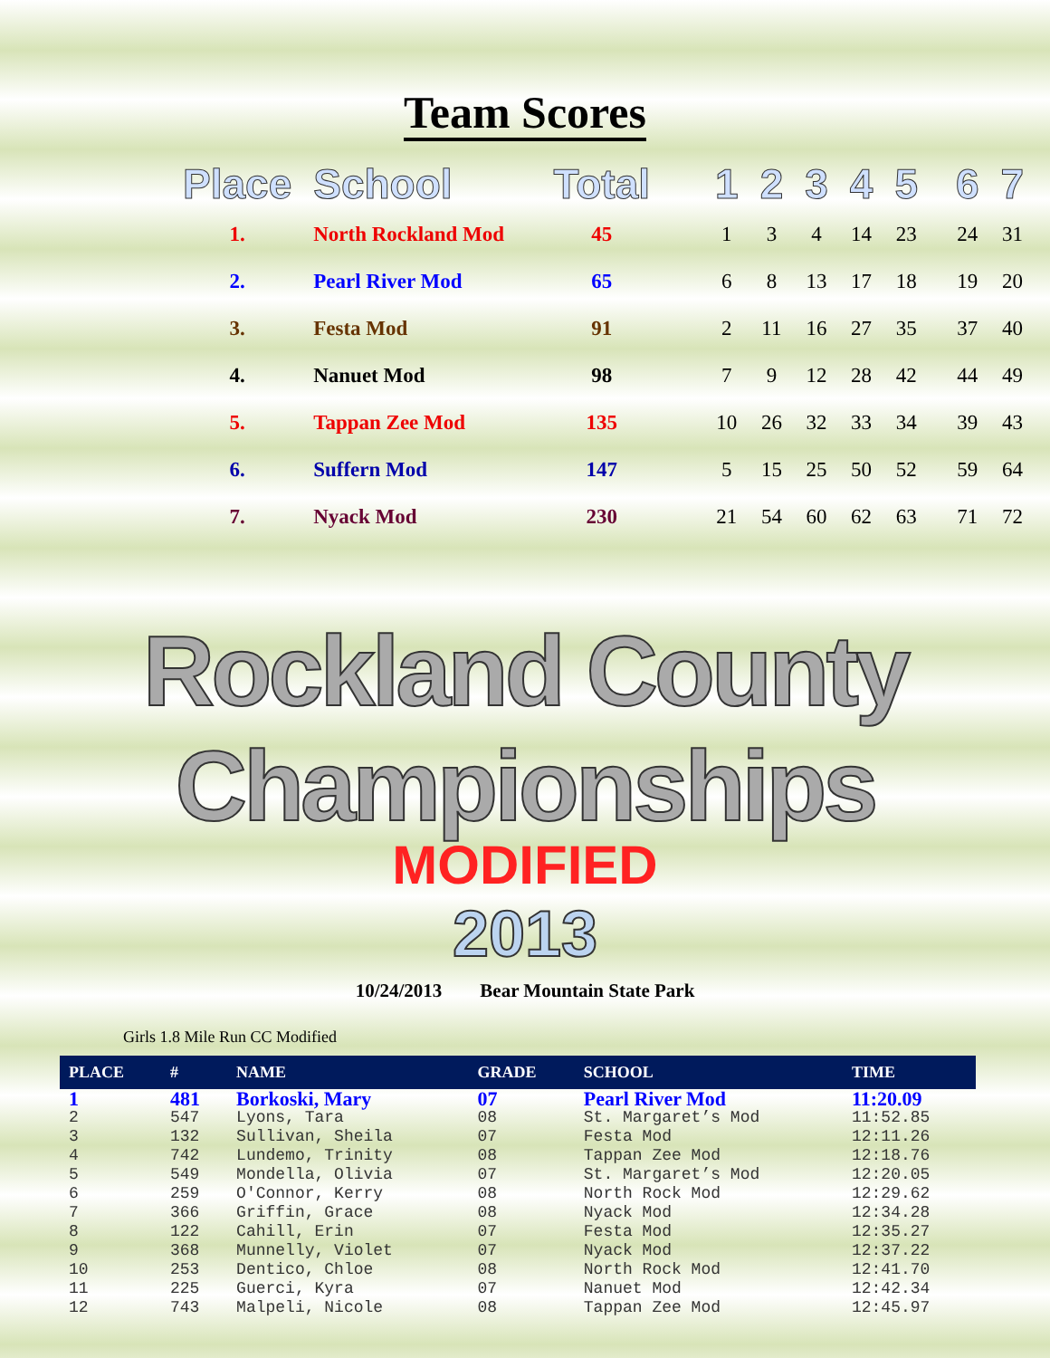Team Scores
| Place | School | Total | 1 | 2 | 3 | 4 | 5 | 6 | 7 |
| --- | --- | --- | --- | --- | --- | --- | --- | --- | --- |
| 1. | North Rockland Mod | 45 | 1 | 3 | 4 | 14 | 23 | 24 | 31 |
| 2. | Pearl River Mod | 65 | 6 | 8 | 13 | 17 | 18 | 19 | 20 |
| 3. | Festa Mod | 91 | 2 | 11 | 16 | 27 | 35 | 37 | 40 |
| 4. | Nanuet Mod | 98 | 7 | 9 | 12 | 28 | 42 | 44 | 49 |
| 5. | Tappan Zee Mod | 135 | 10 | 26 | 32 | 33 | 34 | 39 | 43 |
| 6. | Suffern Mod | 147 | 5 | 15 | 25 | 50 | 52 | 59 | 64 |
| 7. | Nyack Mod | 230 | 21 | 54 | 60 | 62 | 63 | 71 | 72 |
Rockland County Championships
MODIFIED
2013
10/24/2013 Bear Mountain State Park
Girls 1.8 Mile Run CC Modified
| PLACE | # | NAME | GRADE | SCHOOL | TIME |
| --- | --- | --- | --- | --- | --- |
| 1 | 481 | Borkoski, Mary | 07 | Pearl River Mod | 11:20.09 |
| 2 | 547 | Lyons, Tara | 08 | St. Margaret’s Mod | 11:52.85 |
| 3 | 132 | Sullivan, Sheila | 07 | Festa Mod | 12:11.26 |
| 4 | 742 | Lundemo, Trinity | 08 | Tappan Zee Mod | 12:18.76 |
| 5 | 549 | Mondella, Olivia | 07 | St. Margaret’s Mod | 12:20.05 |
| 6 | 259 | O'Connor, Kerry | 08 | North Rock Mod | 12:29.62 |
| 7 | 366 | Griffin, Grace | 08 | Nyack Mod | 12:34.28 |
| 8 | 122 | Cahill, Erin | 07 | Festa Mod | 12:35.27 |
| 9 | 368 | Munnelly, Violet | 07 | Nyack Mod | 12:37.22 |
| 10 | 253 | Dentico, Chloe | 08 | North Rock Mod | 12:41.70 |
| 11 | 225 | Guerci, Kyra | 07 | Nanuet Mod | 12:42.34 |
| 12 | 743 | Malpeli, Nicole | 08 | Tappan Zee Mod | 12:45.97 |